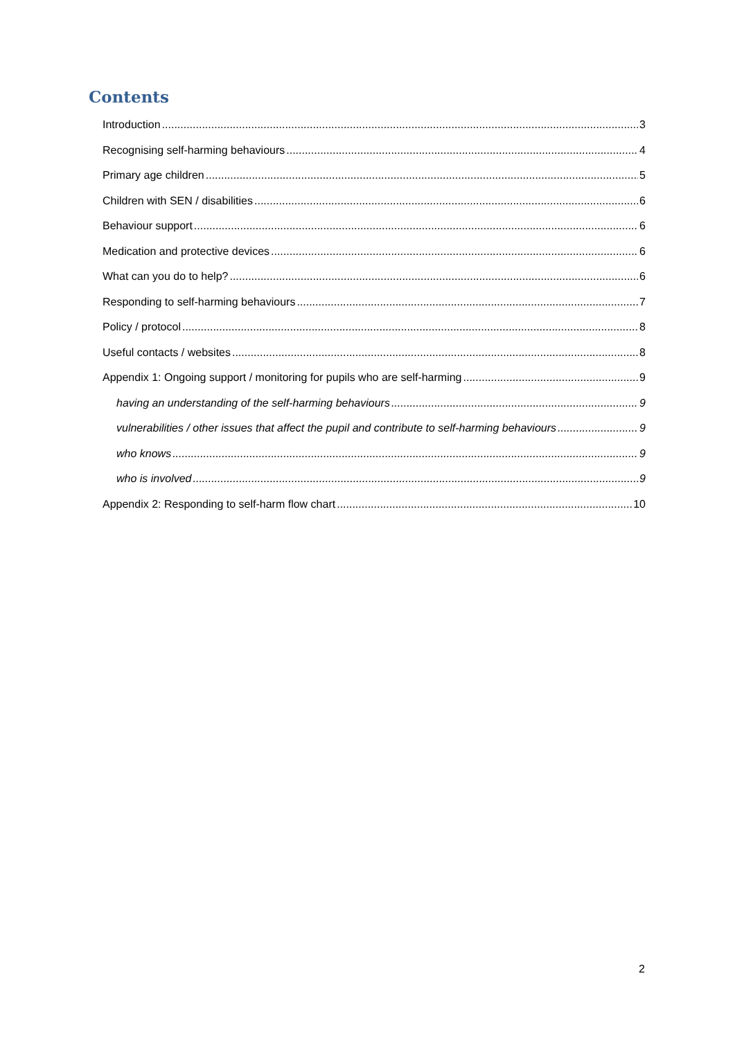Contents
Introduction 3
Recognising self-harming behaviours 4
Primary age children 5
Children with SEN / disabilities 6
Behaviour support 6
Medication and protective devices 6
What can you do to help? 6
Responding to self-harming behaviours 7
Policy / protocol 8
Useful contacts / websites 8
Appendix 1: Ongoing support / monitoring for pupils who are self-harming 9
having an understanding of the self-harming behaviours 9
vulnerabilities / other issues that affect the pupil and contribute to self-harming behaviours 9
who knows 9
who is involved 9
Appendix 2: Responding to self-harm flow chart 10
2